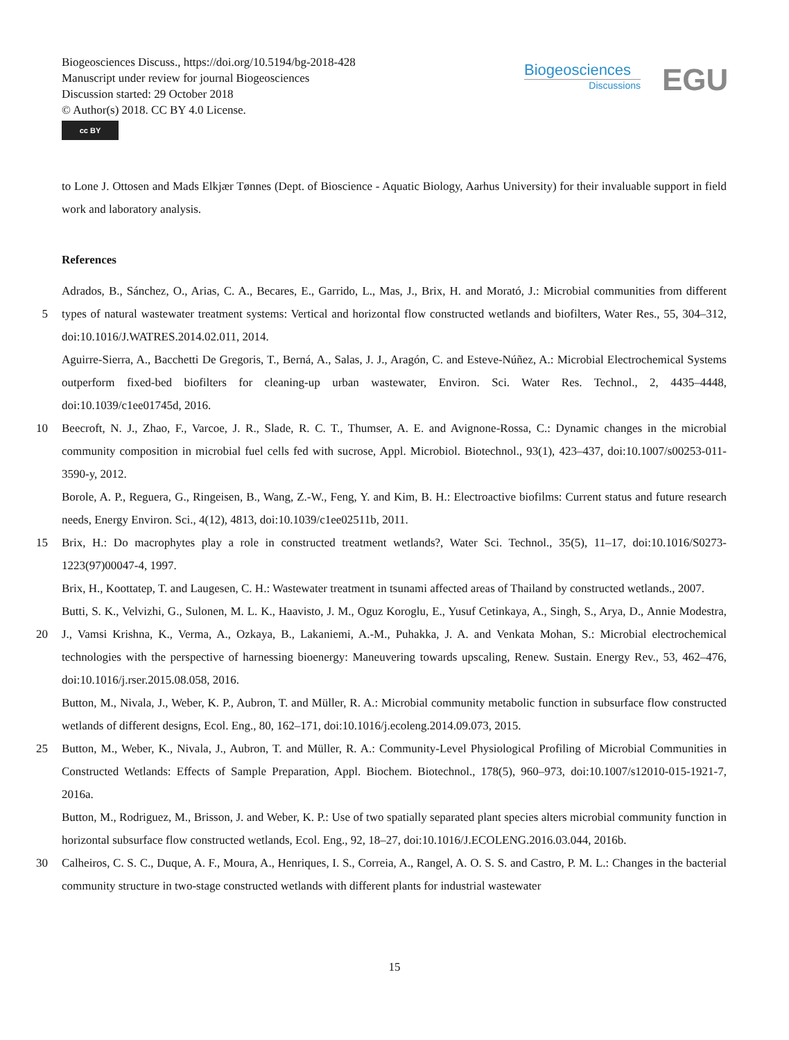Biogeosciences Discuss., https://doi.org/10.5194/bg-2018-428
Manuscript under review for journal Biogeosciences
Discussion started: 29 October 2018
© Author(s) 2018. CC BY 4.0 License.
cc BY
Biogeosciences
Discussions
EGU
to Lone J. Ottosen and Mads Elkjær Tønnes (Dept. of Bioscience - Aquatic Biology, Aarhus University) for their invaluable support in field work and laboratory analysis.
References
Adrados, B., Sánchez, O., Arias, C. A., Becares, E., Garrido, L., Mas, J., Brix, H. and Morató, J.: Microbial communities from
5
different types of natural wastewater treatment systems: Vertical and horizontal flow constructed wetlands and biofilters, Water Res., 55, 304–312, doi:10.1016/J.WATRES.2014.02.011, 2014.
Aguirre-Sierra, A., Bacchetti De Gregoris, T., Berná, A., Salas, J. J., Aragón, C. and Esteve-Núñez, A.: Microbial Electrochemical Systems outperform fixed-bed biofilters for cleaning-up urban wastewater, Environ. Sci. Water Res. Technol., 2, 4435–4448, doi:10.1039/c1ee01745d, 2016.
10 Beecroft, N. J., Zhao, F., Varcoe, J. R., Slade, R. C. T., Thumser, A. E. and Avignone-Rossa, C.: Dynamic changes in the microbial community composition in microbial fuel cells fed with sucrose, Appl. Microbiol. Biotechnol., 93(1), 423–437, doi:10.1007/s00253-011-3590-y, 2012.
Borole, A. P., Reguera, G., Ringeisen, B., Wang, Z.-W., Feng, Y. and Kim, B. H.: Electroactive biofilms: Current status and future research needs, Energy Environ. Sci., 4(12), 4813, doi:10.1039/c1ee02511b, 2011.
15 Brix, H.: Do macrophytes play a role in constructed treatment wetlands?, Water Sci. Technol., 35(5), 11–17, doi:10.1016/S0273-1223(97)00047-4, 1997.
Brix, H., Koottatep, T. and Laugesen, C. H.: Wastewater treatment in tsunami affected areas of Thailand by constructed wetlands., 2007.
Butti, S. K., Velvizhi, G., Sulonen, M. L. K., Haavisto, J. M., Oguz Koroglu, E., Yusuf Cetinkaya, A., Singh, S., Arya, D.,
20
Annie Modestra, J., Vamsi Krishna, K., Verma, A., Ozkaya, B., Lakaniemi, A.-M., Puhakka, J. A. and Venkata Mohan, S.: Microbial electrochemical technologies with the perspective of harnessing bioenergy: Maneuvering towards upscaling, Renew. Sustain. Energy Rev., 53, 462–476, doi:10.1016/j.rser.2015.08.058, 2016.
Button, M., Nivala, J., Weber, K. P., Aubron, T. and Müller, R. A.: Microbial community metabolic function in subsurface flow constructed wetlands of different designs, Ecol. Eng., 80, 162–171, doi:10.1016/j.ecoleng.2014.09.073, 2015.
25 Button, M., Weber, K., Nivala, J., Aubron, T. and Müller, R. A.: Community-Level Physiological Profiling of Microbial Communities in Constructed Wetlands: Effects of Sample Preparation, Appl. Biochem. Biotechnol., 178(5), 960–973, doi:10.1007/s12010-015-1921-7, 2016a.
Button, M., Rodriguez, M., Brisson, J. and Weber, K. P.: Use of two spatially separated plant species alters microbial community function in horizontal subsurface flow constructed wetlands, Ecol. Eng., 92, 18–27,
30
doi:10.1016/J.ECOLENG.2016.03.044, 2016b.
Calheiros, C. S. C., Duque, A. F., Moura, A., Henriques, I. S., Correia, A., Rangel, A. O. S. S. and Castro, P. M. L.: Changes in the bacterial community structure in two-stage constructed wetlands with different plants for industrial wastewater
15